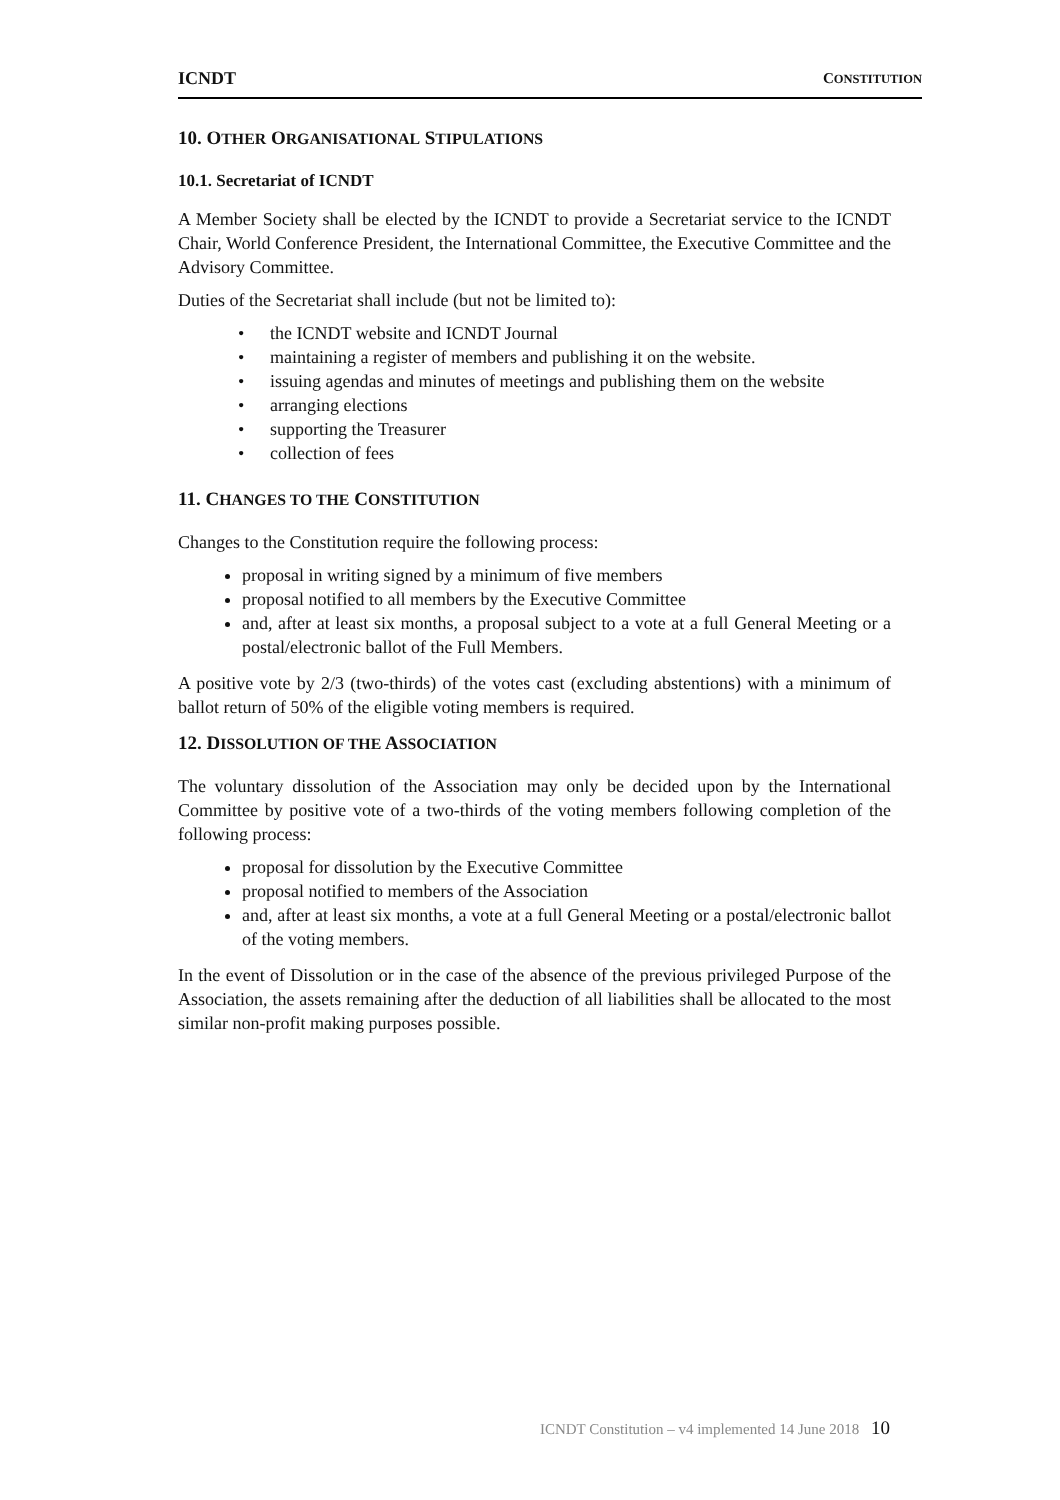ICNDT CONSTITUTION
10. OTHER ORGANISATIONAL STIPULATIONS
10.1. Secretariat of ICNDT
A Member Society shall be elected by the ICNDT to provide a Secretariat service to the ICNDT Chair, World Conference President, the International Committee, the Executive Committee and the Advisory Committee.
Duties of the Secretariat shall include (but not be limited to):
• the ICNDT website and ICNDT Journal
• maintaining a register of members and publishing it on the website.
• issuing agendas and minutes of meetings and publishing them on the website
• arranging elections
• supporting the Treasurer
• collection of fees
11. CHANGES TO THE CONSTITUTION
Changes to the Constitution require the following process:
proposal in writing signed by a minimum of five members
proposal notified to all members by the Executive Committee
and, after at least six months, a proposal subject to a vote at a full General Meeting or a postal/electronic ballot of the Full Members.
A positive vote by 2/3 (two-thirds) of the votes cast (excluding abstentions) with a minimum of ballot return of 50% of the eligible voting members is required.
12. DISSOLUTION OF THE ASSOCIATION
The voluntary dissolution of the Association may only be decided upon by the International Committee by positive vote of a two-thirds of the voting members following completion of the following process:
proposal for dissolution by the Executive Committee
proposal notified to members of the Association
and, after at least six months, a vote at a full General Meeting or a postal/electronic ballot of the voting members.
In the event of Dissolution or in the case of the absence of the previous privileged Purpose of the Association, the assets remaining after the deduction of all liabilities shall be allocated to the most similar non-profit making purposes possible.
ICNDT Constitution – v4 implemented 14 June 2018 10